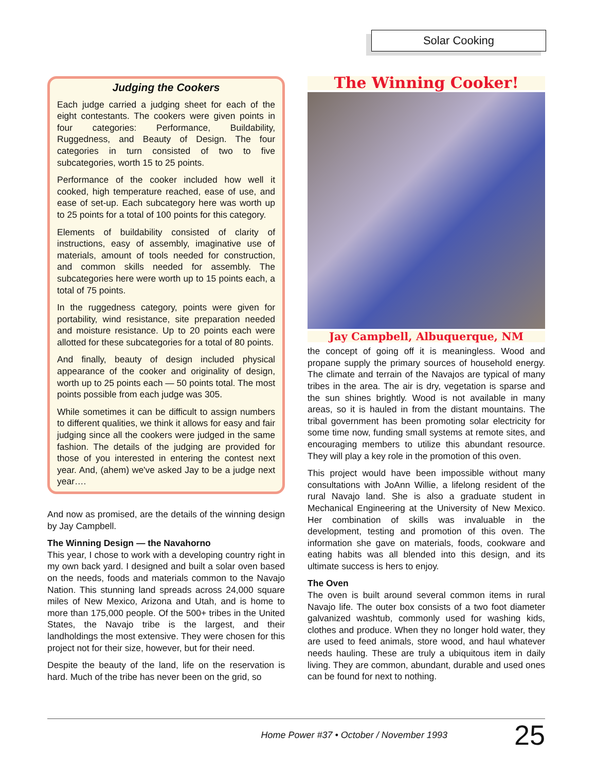Solar Cooking
Judging the Cookers
Each judge carried a judging sheet for each of the eight contestants. The cookers were given points in four categories: Performance, Buildability, Ruggedness, and Beauty of Design. The four categories in turn consisted of two to five subcategories, worth 15 to 25 points.
Performance of the cooker included how well it cooked, high temperature reached, ease of use, and ease of set-up. Each subcategory here was worth up to 25 points for a total of 100 points for this category.
Elements of buildability consisted of clarity of instructions, easy of assembly, imaginative use of materials, amount of tools needed for construction, and common skills needed for assembly. The subcategories here were worth up to 15 points each, a total of 75 points.
In the ruggedness category, points were given for portability, wind resistance, site preparation needed and moisture resistance. Up to 20 points each were allotted for these subcategories for a total of 80 points.
And finally, beauty of design included physical appearance of the cooker and originality of design, worth up to 25 points each — 50 points total. The most points possible from each judge was 305.
While sometimes it can be difficult to assign numbers to different qualities, we think it allows for easy and fair judging since all the cookers were judged in the same fashion. The details of the judging are provided for those of you interested in entering the contest next year. And, (ahem) we've asked Jay to be a judge next year….
And now as promised, are the details of the winning design by Jay Campbell.
The Winning Design — the Navahorno
This year, I chose to work with a developing country right in my own back yard. I designed and built a solar oven based on the needs, foods and materials common to the Navajo Nation. This stunning land spreads across 24,000 square miles of New Mexico, Arizona and Utah, and is home to more than 175,000 people. Of the 500+ tribes in the United States, the Navajo tribe is the largest, and their landholdings the most extensive. They were chosen for this project not for their size, however, but for their need.
Despite the beauty of the land, life on the reservation is hard. Much of the tribe has never been on the grid, so
The Winning Cooker!
Jay Campbell, Albuquerque, NM
the concept of going off it is meaningless. Wood and propane supply the primary sources of household energy. The climate and terrain of the Navajos are typical of many tribes in the area. The air is dry, vegetation is sparse and the sun shines brightly. Wood is not available in many areas, so it is hauled in from the distant mountains. The tribal government has been promoting solar electricity for some time now, funding small systems at remote sites, and encouraging members to utilize this abundant resource. They will play a key role in the promotion of this oven.
This project would have been impossible without many consultations with JoAnn Willie, a lifelong resident of the rural Navajo land. She is also a graduate student in Mechanical Engineering at the University of New Mexico. Her combination of skills was invaluable in the development, testing and promotion of this oven. The information she gave on materials, foods, cookware and eating habits was all blended into this design, and its ultimate success is hers to enjoy.
The Oven
The oven is built around several common items in rural Navajo life. The outer box consists of a two foot diameter galvanized washtub, commonly used for washing kids, clothes and produce. When they no longer hold water, they are used to feed animals, store wood, and haul whatever needs hauling. These are truly a ubiquitous item in daily living. They are common, abundant, durable and used ones can be found for next to nothing.
Home Power #37 • October / November 1993 25